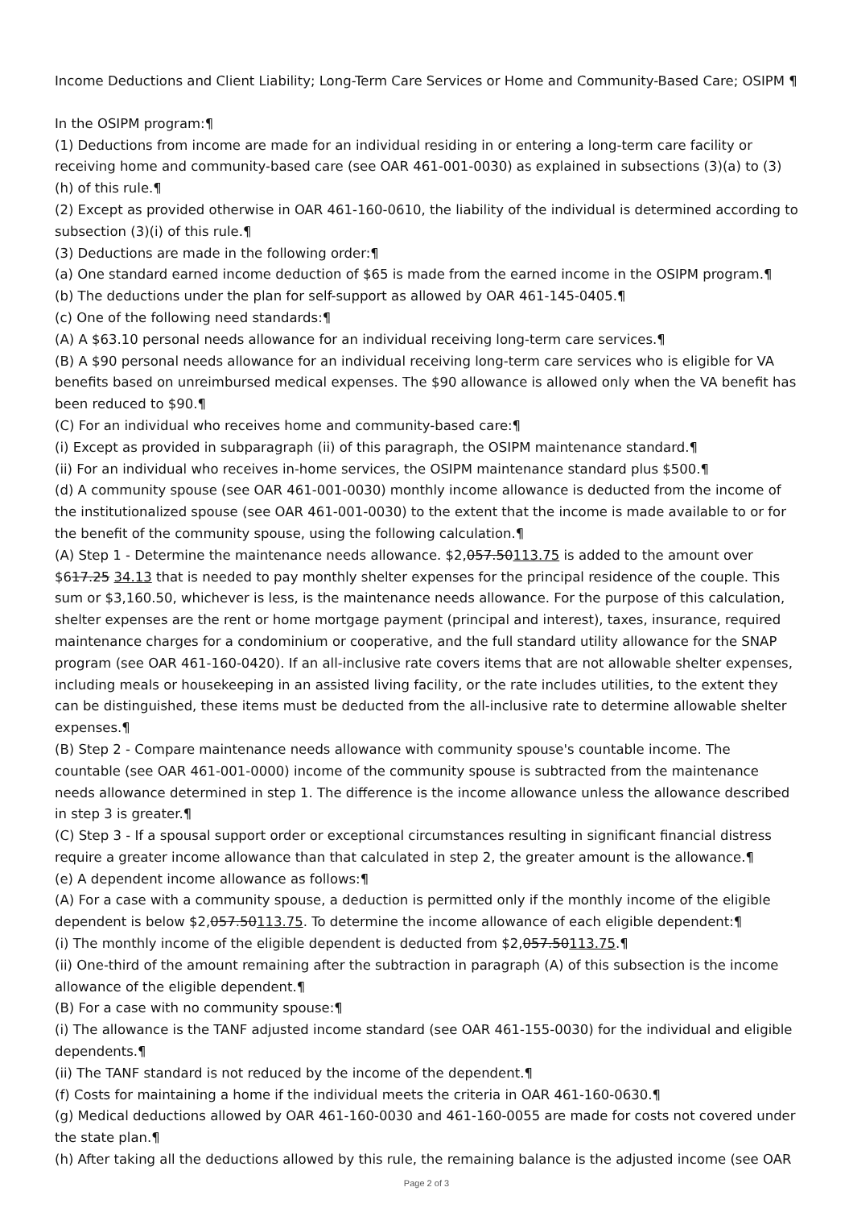Income Deductions and Client Liability; Long-Term Care Services or Home and Community-Based Care; OSIPM ¶
In the OSIPM program:¶
(1) Deductions from income are made for an individual residing in or entering a long-term care facility or receiving home and community-based care (see OAR 461-001-0030) as explained in subsections (3)(a) to (3)(h) of this rule.¶
(2) Except as provided otherwise in OAR 461-160-0610, the liability of the individual is determined according to subsection (3)(i) of this rule.¶
(3) Deductions are made in the following order:¶
(a) One standard earned income deduction of $65 is made from the earned income in the OSIPM program.¶
(b) The deductions under the plan for self-support as allowed by OAR 461-145-0405.¶
(c) One of the following need standards:¶
(A) A $63.10 personal needs allowance for an individual receiving long-term care services.¶
(B) A $90 personal needs allowance for an individual receiving long-term care services who is eligible for VA benefits based on unreimbursed medical expenses. The $90 allowance is allowed only when the VA benefit has been reduced to $90.¶
(C) For an individual who receives home and community-based care:¶
(i) Except as provided in subparagraph (ii) of this paragraph, the OSIPM maintenance standard.¶
(ii) For an individual who receives in-home services, the OSIPM maintenance standard plus $500.¶
(d) A community spouse (see OAR 461-001-0030) monthly income allowance is deducted from the income of the institutionalized spouse (see OAR 461-001-0030) to the extent that the income is made available to or for the benefit of the community spouse, using the following calculation.¶
(A) Step 1 - Determine the maintenance needs allowance. $2,057.50113.75 is added to the amount over $617.25 34.13 that is needed to pay monthly shelter expenses for the principal residence of the couple. This sum or $3,160.50, whichever is less, is the maintenance needs allowance. For the purpose of this calculation, shelter expenses are the rent or home mortgage payment (principal and interest), taxes, insurance, required maintenance charges for a condominium or cooperative, and the full standard utility allowance for the SNAP program (see OAR 461-160-0420). If an all-inclusive rate covers items that are not allowable shelter expenses, including meals or housekeeping in an assisted living facility, or the rate includes utilities, to the extent they can be distinguished, these items must be deducted from the all-inclusive rate to determine allowable shelter expenses.¶
(B) Step 2 - Compare maintenance needs allowance with community spouse's countable income. The countable (see OAR 461-001-0000) income of the community spouse is subtracted from the maintenance needs allowance determined in step 1. The difference is the income allowance unless the allowance described in step 3 is greater.¶
(C) Step 3 - If a spousal support order or exceptional circumstances resulting in significant financial distress require a greater income allowance than that calculated in step 2, the greater amount is the allowance.¶
(e) A dependent income allowance as follows:¶
(A) For a case with a community spouse, a deduction is permitted only if the monthly income of the eligible dependent is below $2,057.50113.75. To determine the income allowance of each eligible dependent:¶
(i) The monthly income of the eligible dependent is deducted from $2,057.50113.75.¶
(ii) One-third of the amount remaining after the subtraction in paragraph (A) of this subsection is the income allowance of the eligible dependent.¶
(B) For a case with no community spouse:¶
(i) The allowance is the TANF adjusted income standard (see OAR 461-155-0030) for the individual and eligible dependents.¶
(ii) The TANF standard is not reduced by the income of the dependent.¶
(f) Costs for maintaining a home if the individual meets the criteria in OAR 461-160-0630.¶
(g) Medical deductions allowed by OAR 461-160-0030 and 461-160-0055 are made for costs not covered under the state plan.¶
(h) After taking all the deductions allowed by this rule, the remaining balance is the adjusted income (see OAR
Page 2 of 3